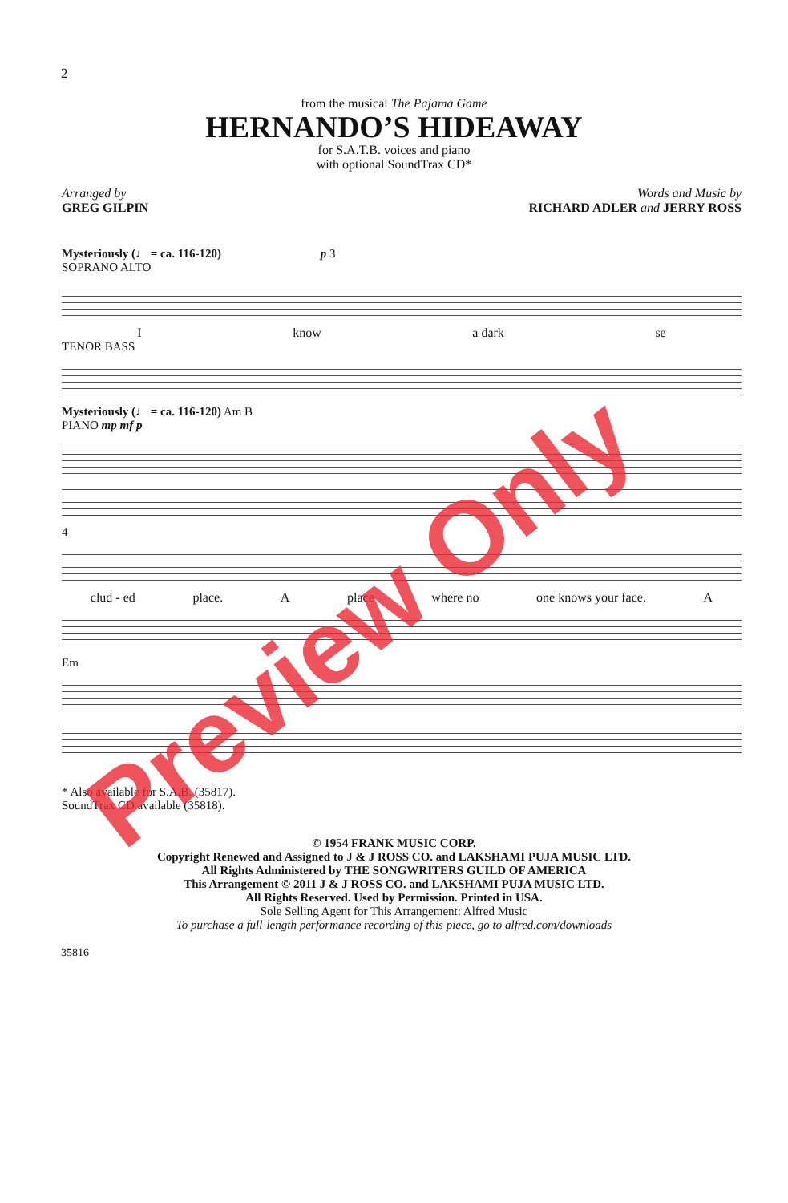2
from the musical The Pajama Game
HERNANDO’S HIDEAWAY
for S.A.T.B. voices and piano
with optional SoundTrax CD*
Arranged by
GREG GILPIN
Words and Music by
RICHARD ADLER and JERRY ROSS
Mysteriously (♩ = ca. 116-120) p 3
SOPRANO ALTO
Iknow a dark se
TENOR BASS
Mysteriously (♩ = ca. 116-120) Am B
PIANO mp mf p
4
clud - ed place. A place where no one knows your face. A
Em
* Also available for S.A.B. (35817).
SoundTrax CD available (35818).
© 1954 FRANK MUSIC CORP.
Copyright Renewed and Assigned to J & J ROSS CO. and LAKSHAMI PUJA MUSIC LTD.
All Rights Administered by THE SONGWRITERS GUILD OF AMERICA
This Arrangement © 2011 J & J ROSS CO. and LAKSHAMI PUJA MUSIC LTD.
All Rights Reserved. Used by Permission. Printed in USA.
Sole Selling Agent for This Arrangement: Alfred Music
To purchase a full-length performance recording of this piece, go to alfred.com/downloads
35816
Preview Only